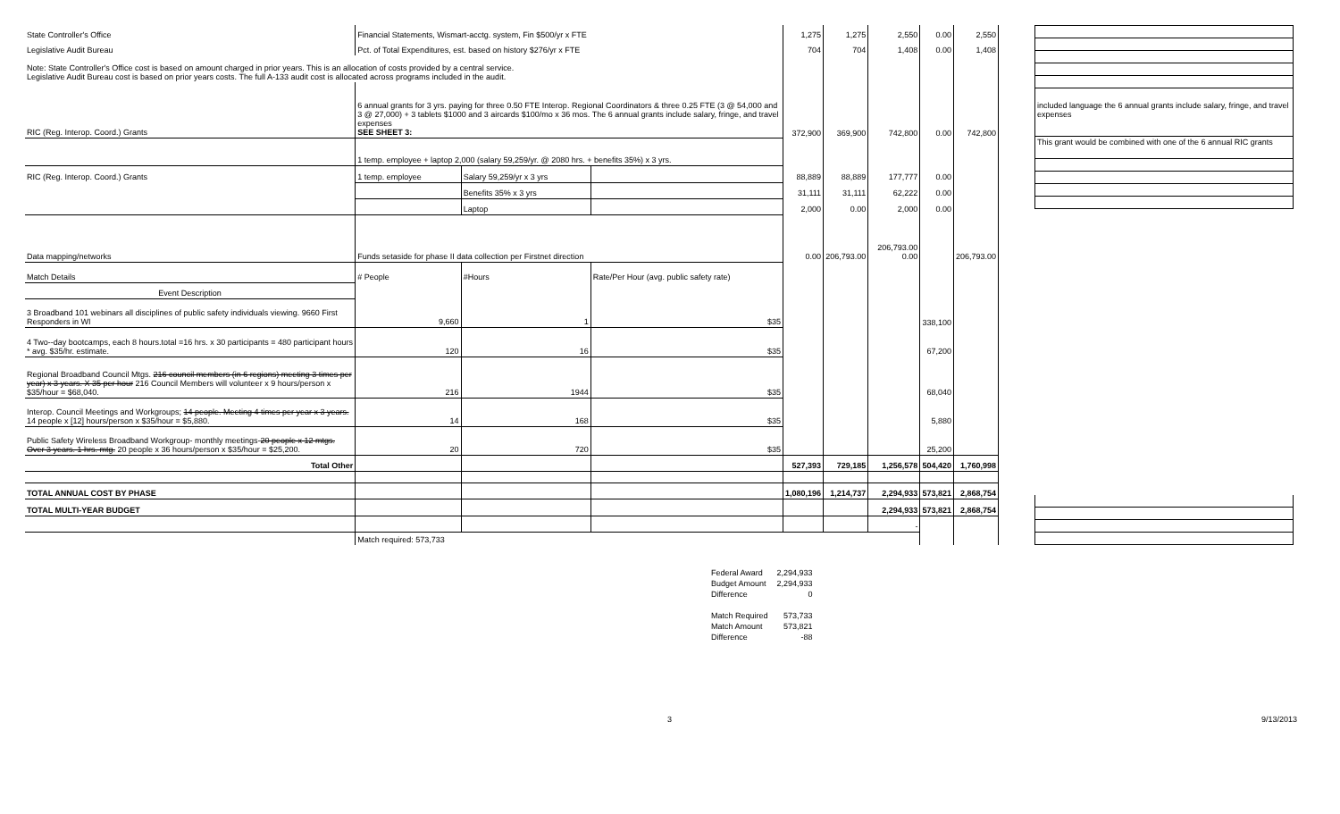| State Controller's Office | Financial Statements, Wismart-acctg. system, Fin $500/yr x FTE | | | 1,275 | 1,275 | 2,550 | 0.00 | 2,550 |
| Legislative Audit Bureau | Pct. of Total Expenditures, est. based on history $276/yr x FTE | | | 704 | 704 | 1,408 | 0.00 | 1,408 |
| Note: State Controller's Office cost is based on amount charged in prior years. This is an allocation of costs provided by a central service. Legislative Audit Bureau cost is based on prior years costs. The full A-133 audit cost is allocated across programs included in the audit. | | | | | | | | |
| RIC (Reg. Interop. Coord.) Grants | 6 annual grants for 3 yrs. paying for three 0.50 FTE Interop. Regional Coordinators & three 0.25 FTE (3 @ 54,000 and 3 @ 27,000) + 3 tablets $1000 and 3 aircards $100/mo x 36 mos. The 6 annual grants include salary, fringe, and travel expenses SEE SHEET 3: | | | 372,900 | 369,900 | 742,800 | 0.00 | 742,800 |
| | 1 temp. employee + laptop 2,000 (salary 59,259/yr. @ 2080 hrs. + benefits 35%) x 3 yrs. | | | | | | | |
| RIC (Reg. Interop. Coord.) Grants | 1 temp. employee | Salary 59,259/yr x 3 yrs | | 88,889 | 88,889 | 177,777 | 0.00 | |
| | | Benefits 35% x 3 yrs | | 31,111 | 31,111 | 62,222 | 0.00 | |
| | | Laptop | | 2,000 | 0.00 | 2,000 | 0.00 | |
| Data mapping/networks | Funds setaside for phase II data collection per Firstnet direction | | | 0.00 | 206,793.00 | 206,793.00 0.00 | | 206,793.00 |
| Match Details | # People | #Hours | Rate/Per Hour (avg. public safety rate) | | | | | |
| Event Description | | | | | | | | |
| 3 Broadband 101 webinars all disciplines of public safety individuals viewing. 9660 First Responders in WI | 9,660 | 1 | $35 | | | | 338,100 | |
| 4 Two--day bootcamps, each 8 hours.total =16 hrs. x 30 participants = 480 participant hours * avg. $35/hr. estimate. | 120 | 16 | $35 | | | | 67,200 | |
| Regional Broadband Council Mtgs. 216 council members (in 6 regions) meeting 3 times per year) x 3 years. X 35 per hour 216 Council Members will volunteer x 9 hours/person x $35/hour = $68,040. | 216 | 1944 | $35 | | | | 68,040 | |
| Interop. Council Meetings and Workgroups; 14 people. Meeting 4 times per year x 3 years. 14 people x [12] hours/person x $35/hour = $5,880. | 14 | 168 | $35 | | | | 5,880 | |
| Public Safety Wireless Broadband Workgroup- monthly meetings- 20 people x 12 mtgs. Over 3 years. 1 hrs. mtg. 20 people x 36 hours/person x $35/hour = $25,200. | 20 | 720 | $35 | | | | 25,200 | |
| Total Other | | | | 527,393 | 729,185 | 1,256,578 | 504,420 | 1,760,998 |
| TOTAL ANNUAL COST BY PHASE | | | | 1,080,196 | 1,214,737 | 2,294,933 | 573,821 | 2,868,754 |
| TOTAL MULTI-YEAR BUDGET | | | | | | 2,294,933 | 573,821 | 2,868,754 |
| | | | | | | - | | |
| | Match required: 573,733 | | | | | | | |
included language the 6 annual grants include salary, fringe, and travel expenses
This grant would be combined with one of the 6 annual RIC grants
| Federal Award | 2,294,933 |
| Budget Amount | 2,294,933 |
| Difference | 0 |
| Match Required | 573,733 |
| Match Amount | 573,821 |
| Difference | -88 |
3 9/13/2013